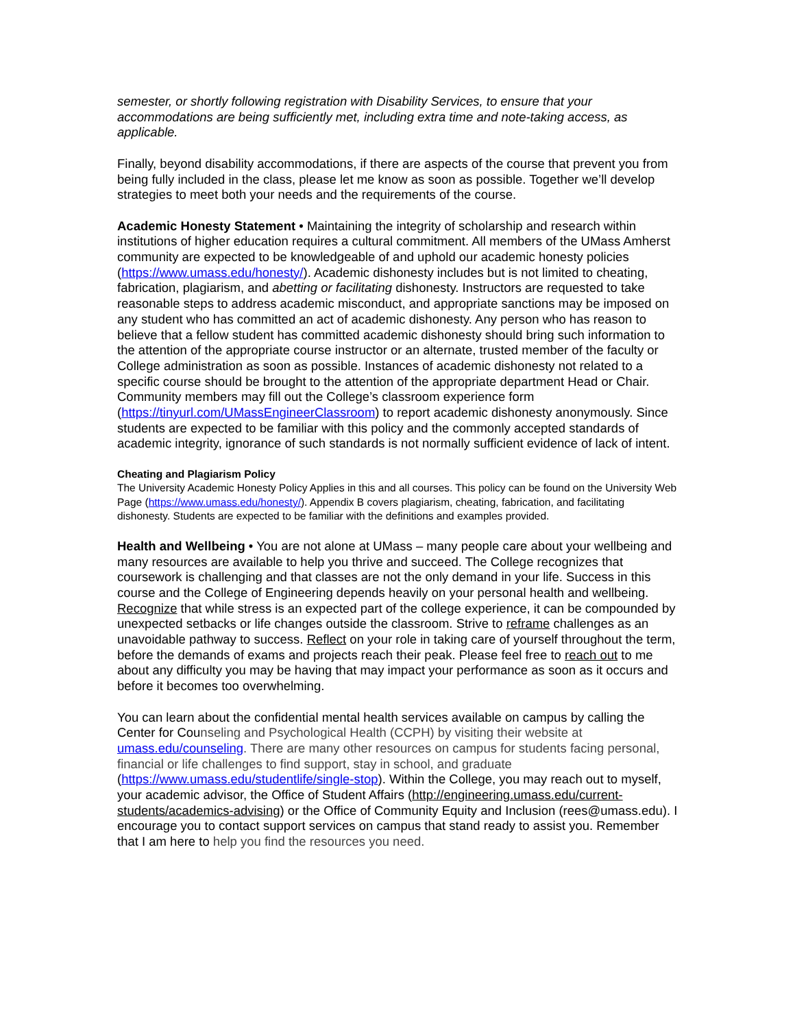semester, or shortly following registration with Disability Services, to ensure that your accommodations are being sufficiently met, including extra time and note-taking access, as applicable.
Finally, beyond disability accommodations, if there are aspects of the course that prevent you from being fully included in the class, please let me know as soon as possible. Together we’ll develop strategies to meet both your needs and the requirements of the course.
Academic Honesty Statement • Maintaining the integrity of scholarship and research within institutions of higher education requires a cultural commitment. All members of the UMass Amherst community are expected to be knowledgeable of and uphold our academic honesty policies (https://www.umass.edu/honesty/). Academic dishonesty includes but is not limited to cheating, fabrication, plagiarism, and abetting or facilitating dishonesty. Instructors are requested to take reasonable steps to address academic misconduct, and appropriate sanctions may be imposed on any student who has committed an act of academic dishonesty. Any person who has reason to believe that a fellow student has committed academic dishonesty should bring such information to the attention of the appropriate course instructor or an alternate, trusted member of the faculty or College administration as soon as possible. Instances of academic dishonesty not related to a specific course should be brought to the attention of the appropriate department Head or Chair. Community members may fill out the College’s classroom experience form (https://tinyurl.com/UMassEngineerClassroom) to report academic dishonesty anonymously. Since students are expected to be familiar with this policy and the commonly accepted standards of academic integrity, ignorance of such standards is not normally sufficient evidence of lack of intent.
Cheating and Plagiarism Policy
The University Academic Honesty Policy Applies in this and all courses. This policy can be found on the University Web Page (https://www.umass.edu/honesty/). Appendix B covers plagiarism, cheating, fabrication, and facilitating dishonesty. Students are expected to be familiar with the definitions and examples provided.
Health and Wellbeing • You are not alone at UMass – many people care about your wellbeing and many resources are available to help you thrive and succeed. The College recognizes that coursework is challenging and that classes are not the only demand in your life. Success in this course and the College of Engineering depends heavily on your personal health and wellbeing. Recognize that while stress is an expected part of the college experience, it can be compounded by unexpected setbacks or life changes outside the classroom. Strive to reframe challenges as an unavoidable pathway to success. Reflect on your role in taking care of yourself throughout the term, before the demands of exams and projects reach their peak. Please feel free to reach out to me about any difficulty you may be having that may impact your performance as soon as it occurs and before it becomes too overwhelming.
You can learn about the confidential mental health services available on campus by calling the Center for Counseling and Psychological Health (CCPH) by visiting their website at umass.edu/counseling. There are many other resources on campus for students facing personal, financial or life challenges to find support, stay in school, and graduate (https://www.umass.edu/studentlife/single-stop). Within the College, you may reach out to myself, your academic advisor, the Office of Student Affairs (http://engineering.umass.edu/current-students/academics-advising) or the Office of Community Equity and Inclusion (rees@umass.edu). I encourage you to contact support services on campus that stand ready to assist you. Remember that I am here to help you find the resources you need.